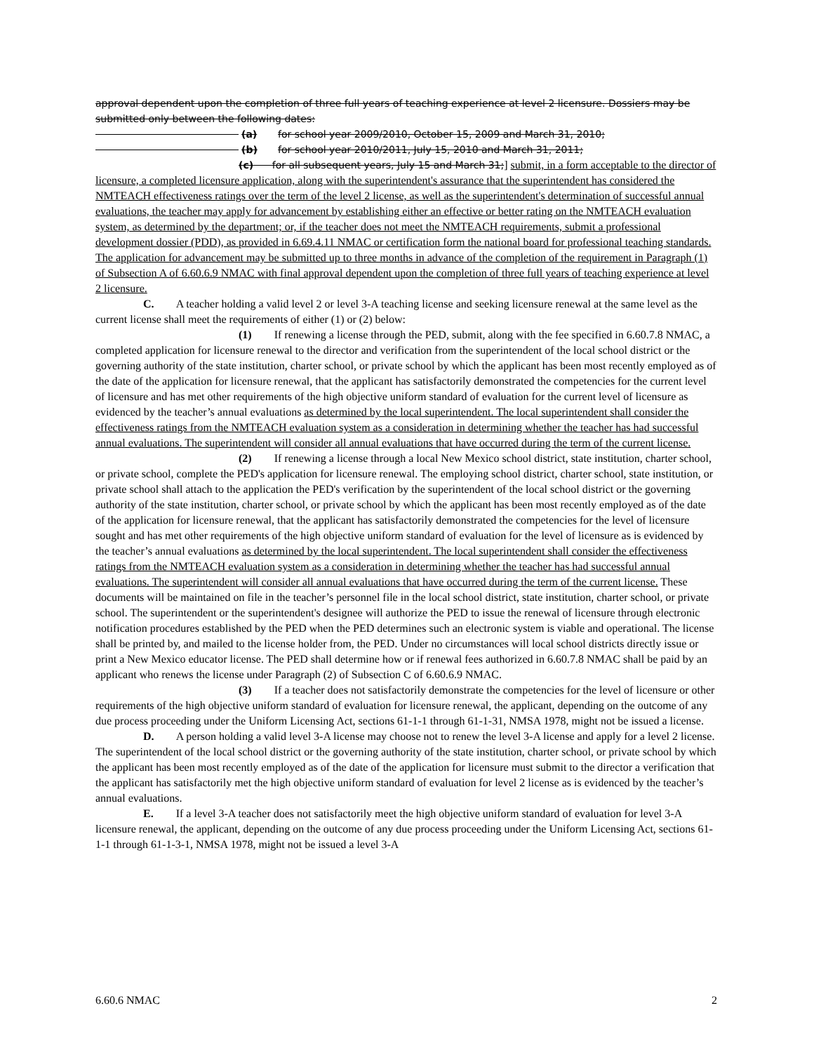approval dependent upon the completion of three full years of teaching experience at level 2 licensure. Dossiers may be submitted only between the following dates:
(a) for school year 2009/2010, October 15, 2009 and March 31, 2010;
(b) for school year 2010/2011, July 15, 2010 and March 31, 2011;
(c) for all subsequent years, July 15 and March 31;] submit, in a form acceptable to the director of licensure, a completed licensure application, along with the superintendent's assurance that the superintendent has considered the NMTEACH effectiveness ratings over the term of the level 2 license, as well as the superintendent's determination of successful annual evaluations, the teacher may apply for advancement by establishing either an effective or better rating on the NMTEACH evaluation system, as determined by the department; or, if the teacher does not meet the NMTEACH requirements, submit a professional development dossier (PDD), as provided in 6.69.4.11 NMAC or certification form the national board for professional teaching standards. The application for advancement may be submitted up to three months in advance of the completion of the requirement in Paragraph (1) of Subsection A of 6.60.6.9 NMAC with final approval dependent upon the completion of three full years of teaching experience at level 2 licensure.
C. A teacher holding a valid level 2 or level 3-A teaching license and seeking licensure renewal at the same level as the current license shall meet the requirements of either (1) or (2) below:
(1) If renewing a license through the PED, submit, along with the fee specified in 6.60.7.8 NMAC, a completed application for licensure renewal to the director and verification from the superintendent of the local school district or the governing authority of the state institution, charter school, or private school by which the applicant has been most recently employed as of the date of the application for licensure renewal, that the applicant has satisfactorily demonstrated the competencies for the current level of licensure and has met other requirements of the high objective uniform standard of evaluation for the current level of licensure as evidenced by the teacher’s annual evaluations as determined by the local superintendent. The local superintendent shall consider the effectiveness ratings from the NMTEACH evaluation system as a consideration in determining whether the teacher has had successful annual evaluations. The superintendent will consider all annual evaluations that have occurred during the term of the current license.
(2) If renewing a license through a local New Mexico school district, state institution, charter school, or private school, complete the PED's application for licensure renewal. The employing school district, charter school, state institution, or private school shall attach to the application the PED's verification by the superintendent of the local school district or the governing authority of the state institution, charter school, or private school by which the applicant has been most recently employed as of the date of the application for licensure renewal, that the applicant has satisfactorily demonstrated the competencies for the level of licensure sought and has met other requirements of the high objective uniform standard of evaluation for the level of licensure as is evidenced by the teacher’s annual evaluations as determined by the local superintendent. The local superintendent shall consider the effectiveness ratings from the NMTEACH evaluation system as a consideration in determining whether the teacher has had successful annual evaluations. The superintendent will consider all annual evaluations that have occurred during the term of the current license. These documents will be maintained on file in the teacher’s personnel file in the local school district, state institution, charter school, or private school. The superintendent or the superintendent's designee will authorize the PED to issue the renewal of licensure through electronic notification procedures established by the PED when the PED determines such an electronic system is viable and operational. The license shall be printed by, and mailed to the license holder from, the PED. Under no circumstances will local school districts directly issue or print a New Mexico educator license. The PED shall determine how or if renewal fees authorized in 6.60.7.8 NMAC shall be paid by an applicant who renews the license under Paragraph (2) of Subsection C of 6.60.6.9 NMAC.
(3) If a teacher does not satisfactorily demonstrate the competencies for the level of licensure or other requirements of the high objective uniform standard of evaluation for licensure renewal, the applicant, depending on the outcome of any due process proceeding under the Uniform Licensing Act, sections 61-1-1 through 61-1-31, NMSA 1978, might not be issued a license.
D. A person holding a valid level 3-A license may choose not to renew the level 3-A license and apply for a level 2 license. The superintendent of the local school district or the governing authority of the state institution, charter school, or private school by which the applicant has been most recently employed as of the date of the application for licensure must submit to the director a verification that the applicant has satisfactorily met the high objective uniform standard of evaluation for level 2 license as is evidenced by the teacher’s annual evaluations.
E. If a level 3-A teacher does not satisfactorily meet the high objective uniform standard of evaluation for level 3-A licensure renewal, the applicant, depending on the outcome of any due process proceeding under the Uniform Licensing Act, sections 61-1-1 through 61-1-3-1, NMSA 1978, might not be issued a level 3-A
6.60.6 NMAC 2